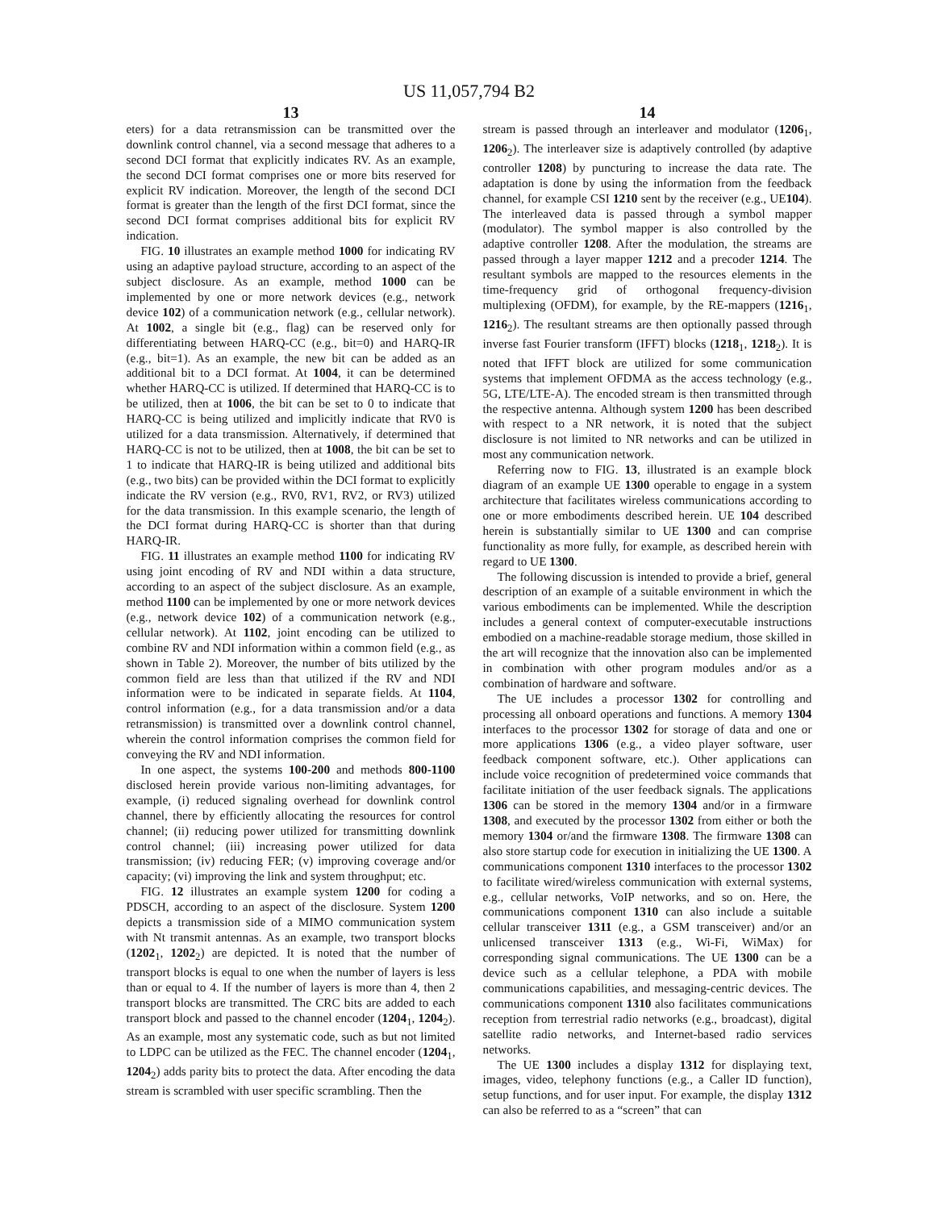US 11,057,794 B2
13
eters) for a data retransmission can be transmitted over the downlink control channel, via a second message that adheres to a second DCI format that explicitly indicates RV. As an example, the second DCI format comprises one or more bits reserved for explicit RV indication. Moreover, the length of the second DCI format is greater than the length of the first DCI format, since the second DCI format comprises additional bits for explicit RV indication.
FIG. 10 illustrates an example method 1000 for indicating RV using an adaptive payload structure, according to an aspect of the subject disclosure. As an example, method 1000 can be implemented by one or more network devices (e.g., network device 102) of a communication network (e.g., cellular network). At 1002, a single bit (e.g., flag) can be reserved only for differentiating between HARQ-CC (e.g., bit=0) and HARQ-IR (e.g., bit=1). As an example, the new bit can be added as an additional bit to a DCI format. At 1004, it can be determined whether HARQ-CC is utilized. If determined that HARQ-CC is to be utilized, then at 1006, the bit can be set to 0 to indicate that HARQ-CC is being utilized and implicitly indicate that RV0 is utilized for a data transmission. Alternatively, if determined that HARQ-CC is not to be utilized, then at 1008, the bit can be set to 1 to indicate that HARQ-IR is being utilized and additional bits (e.g., two bits) can be provided within the DCI format to explicitly indicate the RV version (e.g., RV0, RV1, RV2, or RV3) utilized for the data transmission. In this example scenario, the length of the DCI format during HARQ-CC is shorter than that during HARQ-IR.
FIG. 11 illustrates an example method 1100 for indicating RV using joint encoding of RV and NDI within a data structure, according to an aspect of the subject disclosure. As an example, method 1100 can be implemented by one or more network devices (e.g., network device 102) of a communication network (e.g., cellular network). At 1102, joint encoding can be utilized to combine RV and NDI information within a common field (e.g., as shown in Table 2). Moreover, the number of bits utilized by the common field are less than that utilized if the RV and NDI information were to be indicated in separate fields. At 1104, control information (e.g., for a data transmission and/or a data retransmission) is transmitted over a downlink control channel, wherein the control information comprises the common field for conveying the RV and NDI information.
In one aspect, the systems 100-200 and methods 800-1100 disclosed herein provide various non-limiting advantages, for example, (i) reduced signaling overhead for downlink control channel, there by efficiently allocating the resources for control channel; (ii) reducing power utilized for transmitting downlink control channel; (iii) increasing power utilized for data transmission; (iv) reducing FER; (v) improving coverage and/or capacity; (vi) improving the link and system throughput; etc.
FIG. 12 illustrates an example system 1200 for coding a PDSCH, according to an aspect of the disclosure. System 1200 depicts a transmission side of a MIMO communication system with Nt transmit antennas. As an example, two transport blocks (1202<sub>1</sub>, 1202<sub>2</sub>) are depicted. It is noted that the number of transport blocks is equal to one when the number of layers is less than or equal to 4. If the number of layers is more than 4, then 2 transport blocks are transmitted. The CRC bits are added to each transport block and passed to the channel encoder (1204<sub>1</sub>, 1204<sub>2</sub>). As an example, most any systematic code, such as but not limited to LDPC can be utilized as the FEC. The channel encoder (1204<sub>1</sub>, 1204<sub>2</sub>) adds parity bits to protect the data. After encoding the data stream is scrambled with user specific scrambling. Then the
14
stream is passed through an interleaver and modulator (1206<sub>1</sub>, 1206<sub>2</sub>). The interleaver size is adaptively controlled (by adaptive controller 1208) by puncturing to increase the data rate. The adaptation is done by using the information from the feedback channel, for example CSI 1210 sent by the receiver (e.g., UE104). The interleaved data is passed through a symbol mapper (modulator). The symbol mapper is also controlled by the adaptive controller 1208. After the modulation, the streams are passed through a layer mapper 1212 and a precoder 1214. The resultant symbols are mapped to the resources elements in the time-frequency grid of orthogonal frequency-division multiplexing (OFDM), for example, by the RE-mappers (1216<sub>1</sub>, 1216<sub>2</sub>). The resultant streams are then optionally passed through inverse fast Fourier transform (IFFT) blocks (1218<sub>1</sub>, 1218<sub>2</sub>). It is noted that IFFT block are utilized for some communication systems that implement OFDMA as the access technology (e.g., 5G, LTE/LTE-A). The encoded stream is then transmitted through the respective antenna. Although system 1200 has been described with respect to a NR network, it is noted that the subject disclosure is not limited to NR networks and can be utilized in most any communication network.
Referring now to FIG. 13, illustrated is an example block diagram of an example UE 1300 operable to engage in a system architecture that facilitates wireless communications according to one or more embodiments described herein. UE 104 described herein is substantially similar to UE 1300 and can comprise functionality as more fully, for example, as described herein with regard to UE 1300.
The following discussion is intended to provide a brief, general description of an example of a suitable environment in which the various embodiments can be implemented. While the description includes a general context of computer-executable instructions embodied on a machine-readable storage medium, those skilled in the art will recognize that the innovation also can be implemented in combination with other program modules and/or as a combination of hardware and software.
The UE includes a processor 1302 for controlling and processing all onboard operations and functions. A memory 1304 interfaces to the processor 1302 for storage of data and one or more applications 1306 (e.g., a video player software, user feedback component software, etc.). Other applications can include voice recognition of predetermined voice commands that facilitate initiation of the user feedback signals. The applications 1306 can be stored in the memory 1304 and/or in a firmware 1308, and executed by the processor 1302 from either or both the memory 1304 or/and the firmware 1308. The firmware 1308 can also store startup code for execution in initializing the UE 1300. A communications component 1310 interfaces to the processor 1302 to facilitate wired/wireless communication with external systems, e.g., cellular networks, VoIP networks, and so on. Here, the communications component 1310 can also include a suitable cellular transceiver 1311 (e.g., a GSM transceiver) and/or an unlicensed transceiver 1313 (e.g., Wi-Fi, WiMax) for corresponding signal communications. The UE 1300 can be a device such as a cellular telephone, a PDA with mobile communications capabilities, and messaging-centric devices. The communications component 1310 also facilitates communications reception from terrestrial radio networks (e.g., broadcast), digital satellite radio networks, and Internet-based radio services networks.
The UE 1300 includes a display 1312 for displaying text, images, video, telephony functions (e.g., a Caller ID function), setup functions, and for user input. For example, the display 1312 can also be referred to as a “screen” that can